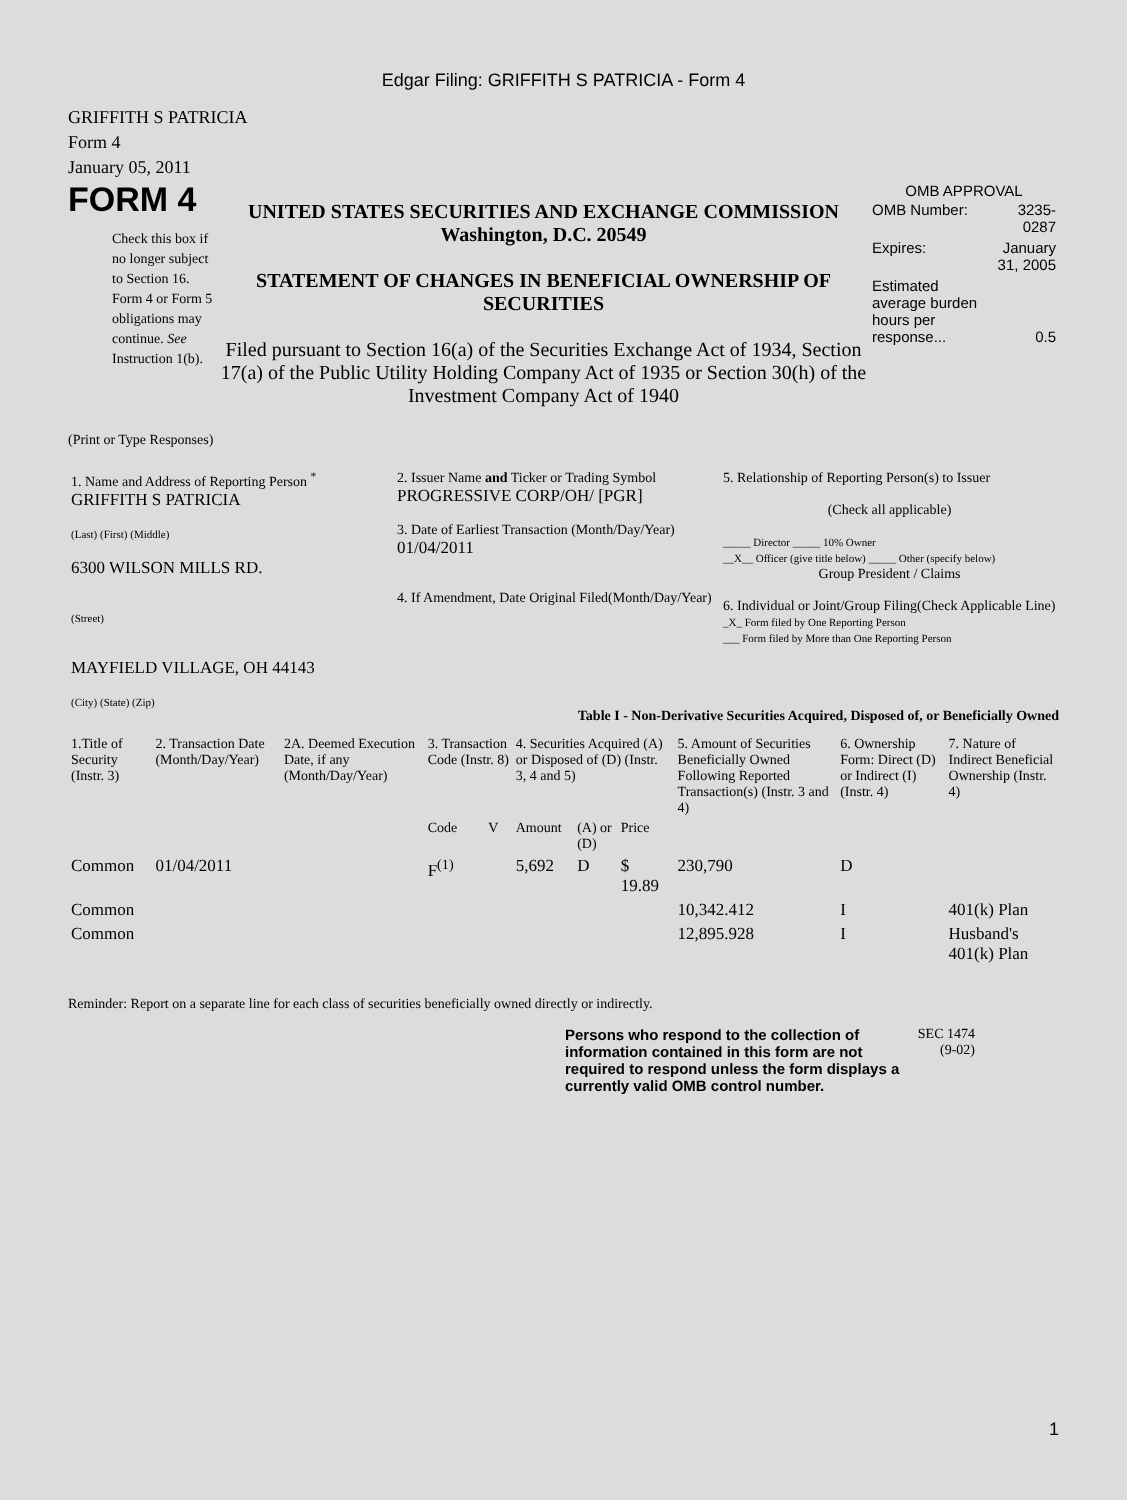Edgar Filing: GRIFFITH S PATRICIA - Form 4
GRIFFITH S PATRICIA
Form 4
January 05, 2011
FORM 4
Check this box if no longer subject to Section 16. Form 4 or Form 5 obligations may continue. See Instruction 1(b).
UNITED STATES SECURITIES AND EXCHANGE COMMISSION
Washington, D.C. 20549
STATEMENT OF CHANGES IN BENEFICIAL OWNERSHIP OF SECURITIES
Filed pursuant to Section 16(a) of the Securities Exchange Act of 1934, Section 17(a) of the Public Utility Holding Company Act of 1935 or Section 30(h) of the Investment Company Act of 1940
OMB APPROVAL
| OMB Number: | 3235-0287 |
| Expires: | January 31, 2005 |
| Estimated average burden hours per response... | 0.5 |
(Print or Type Responses)
| 1. Name and Address of Reporting Person <sup>*</sup> GRIFFITH S PATRICIA (Last) (First) (Middle) 6300 WILSON MILLS RD. (Street) MAYFIELD VILLAGE, OH 44143 (City) (State) (Zip) | 2. Issuer Name and Ticker or Trading Symbol PROGRESSIVE CORP/OH/ [PGR] 3. Date of Earliest Transaction (Month/Day/Year) 01/04/2011 4. If Amendment, Date Original Filed(Month/Day/Year) | 5. Relationship of Reporting Person(s) to Issuer (Check all applicable) _____ Director _____ 10% Owner __X__ Officer (give title below) _____ Other (specify below) Group President / Claims 6. Individual or Joint/Group Filing(Check Applicable Line) _X_ Form filed by One Reporting Person ___ Form filed by More than One Reporting Person |
Table I - Non-Derivative Securities Acquired, Disposed of, or Beneficially Owned
| 1.Title of Security (Instr. 3) | 2. Transaction Date (Month/Day/Year) | 2A. Deemed Execution Date, if any (Month/Day/Year) | 3. Transaction Code (Instr. 8) | | 4. Securities Acquired (A) or Disposed of (D) (Instr. 3, 4 and 5) | | | 5. Amount of Securities Beneficially Owned Following Reported Transaction(s) (Instr. 3 and 4) | 6. Ownership Form: Direct (D) or Indirect (I) (Instr. 4) | 7. Nature of Indirect Beneficial Ownership (Instr. 4) |
| --- | --- | --- | --- | --- | --- | --- | --- | --- | --- | --- |
| | | | Code | V | Amount | (A) or (D) | Price | | | |
| Common | 01/04/2011 | | F<sup>(1)</sup> | | 5,692 | D | $ 19.89 | 230,790 | D | |
| Common | | | | | | | | 10,342.412 | I | 401(k) Plan |
| Common | | | | | | | | 12,895.928 | I | Husband's 401(k) Plan |
Reminder: Report on a separate line for each class of securities beneficially owned directly or indirectly.
Persons who respond to the collection of information contained in this form are not required to respond unless the form displays a currently valid OMB control number.
SEC 1474 (9-02)
1